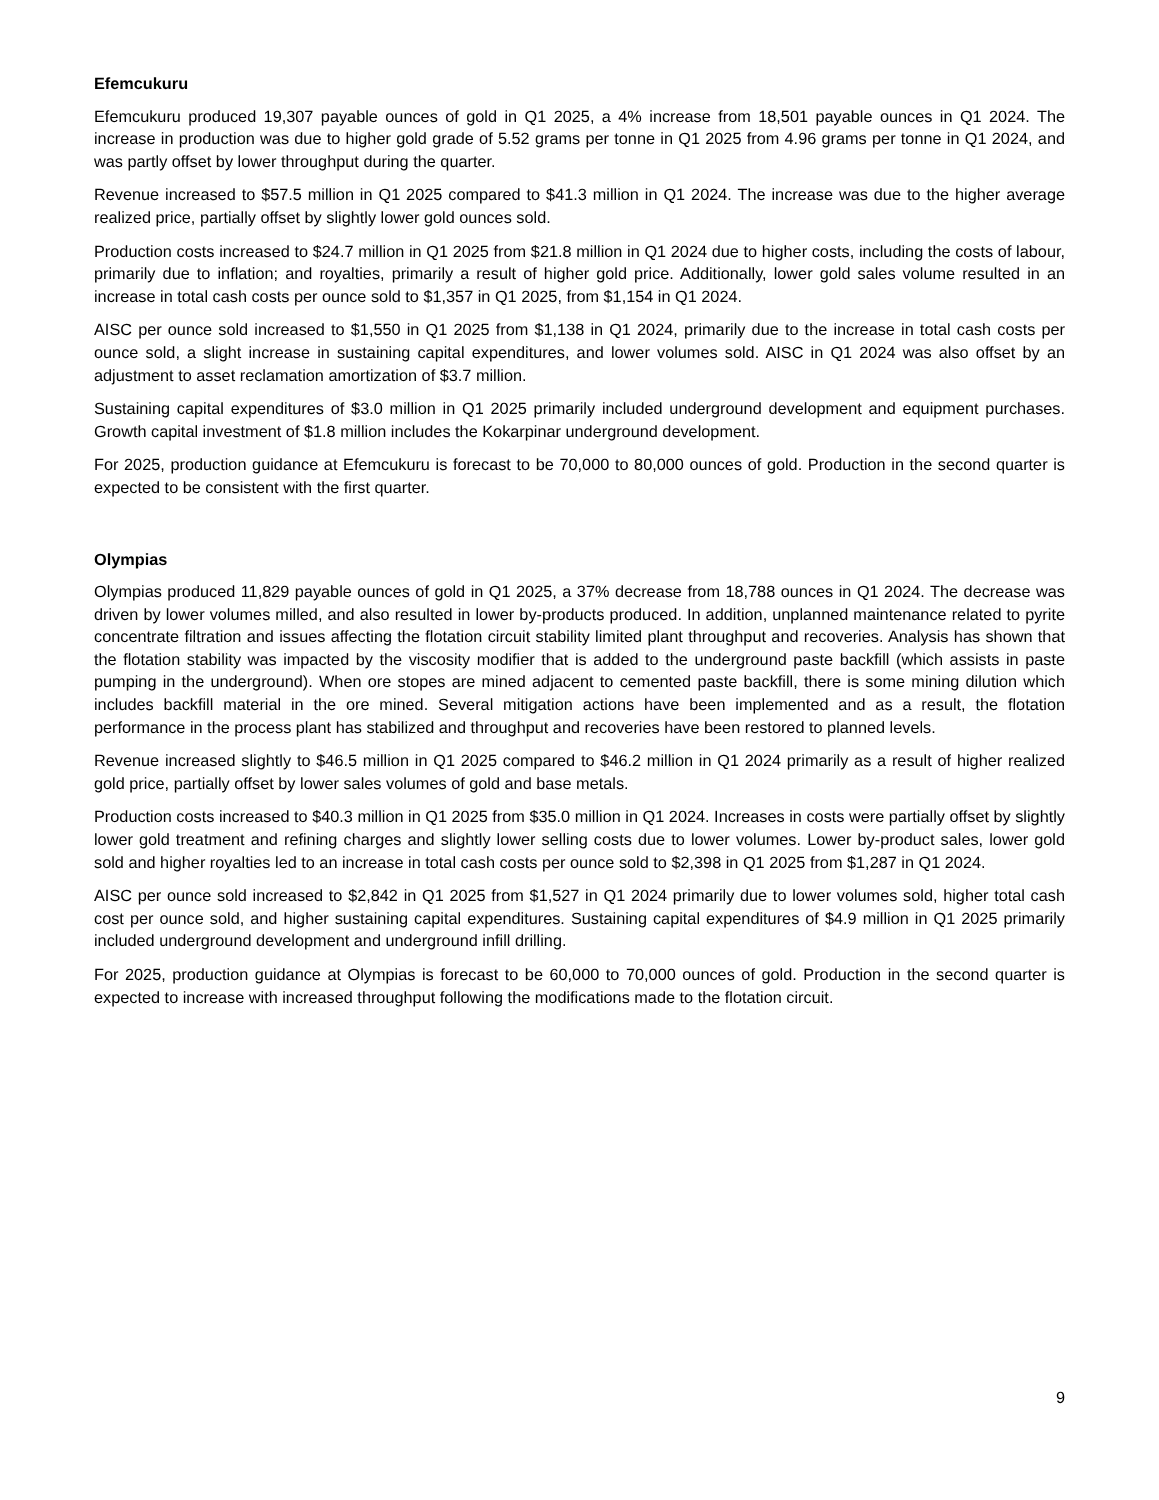Efemcukuru
Efemcukuru produced 19,307 payable ounces of gold in Q1 2025, a 4% increase from 18,501 payable ounces in Q1 2024. The increase in production was due to higher gold grade of 5.52 grams per tonne in Q1 2025 from 4.96 grams per tonne in Q1 2024, and was partly offset by lower throughput during the quarter.
Revenue increased to $57.5 million in Q1 2025 compared to $41.3 million in Q1 2024. The increase was due to the higher average realized price, partially offset by slightly lower gold ounces sold.
Production costs increased to $24.7 million in Q1 2025 from $21.8 million in Q1 2024 due to higher costs, including the costs of labour, primarily due to inflation; and royalties, primarily a result of higher gold price. Additionally, lower gold sales volume resulted in an increase in total cash costs per ounce sold to $1,357 in Q1 2025, from $1,154 in Q1 2024.
AISC per ounce sold increased to $1,550 in Q1 2025 from $1,138 in Q1 2024, primarily due to the increase in total cash costs per ounce sold, a slight increase in sustaining capital expenditures, and lower volumes sold. AISC in Q1 2024 was also offset by an adjustment to asset reclamation amortization of $3.7 million.
Sustaining capital expenditures of $3.0 million in Q1 2025 primarily included underground development and equipment purchases. Growth capital investment of $1.8 million includes the Kokarpinar underground development.
For 2025, production guidance at Efemcukuru is forecast to be 70,000 to 80,000 ounces of gold. Production in the second quarter is expected to be consistent with the first quarter.
Olympias
Olympias produced 11,829 payable ounces of gold in Q1 2025, a 37% decrease from 18,788 ounces in Q1 2024. The decrease was driven by lower volumes milled, and also resulted in lower by-products produced. In addition, unplanned maintenance related to pyrite concentrate filtration and issues affecting the flotation circuit stability limited plant throughput and recoveries. Analysis has shown that the flotation stability was impacted by the viscosity modifier that is added to the underground paste backfill (which assists in paste pumping in the underground). When ore stopes are mined adjacent to cemented paste backfill, there is some mining dilution which includes backfill material in the ore mined. Several mitigation actions have been implemented and as a result, the flotation performance in the process plant has stabilized and throughput and recoveries have been restored to planned levels.
Revenue increased slightly to $46.5 million in Q1 2025 compared to $46.2 million in Q1 2024 primarily as a result of higher realized gold price, partially offset by lower sales volumes of gold and base metals.
Production costs increased to $40.3 million in Q1 2025 from $35.0 million in Q1 2024. Increases in costs were partially offset by slightly lower gold treatment and refining charges and slightly lower selling costs due to lower volumes. Lower by-product sales, lower gold sold and higher royalties led to an increase in total cash costs per ounce sold to $2,398 in Q1 2025 from $1,287 in Q1 2024.
AISC per ounce sold increased to $2,842 in Q1 2025 from $1,527 in Q1 2024 primarily due to lower volumes sold, higher total cash cost per ounce sold, and higher sustaining capital expenditures. Sustaining capital expenditures of $4.9 million in Q1 2025 primarily included underground development and underground infill drilling.
For 2025, production guidance at Olympias is forecast to be 60,000 to 70,000 ounces of gold. Production in the second quarter is expected to increase with increased throughput following the modifications made to the flotation circuit.
9